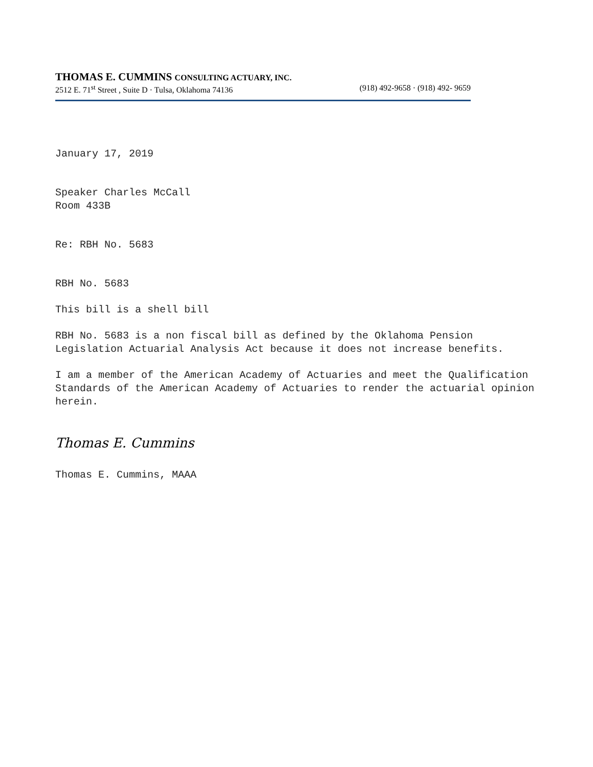THOMAS E. CUMMINS CONSULTING ACTUARY, INC.
2512 E. 71<sup>st</sup> Street , Suite D · Tulsa, Oklahoma 74136 (918) 492-9658 · (918) 492- 9659
January 17, 2019
Speaker Charles McCall
Room 433B
Re: RBH No. 5683
RBH No. 5683
This bill is a shell bill
RBH No. 5683 is a non fiscal bill as defined by the Oklahoma Pension Legislation Actuarial Analysis Act because it does not increase benefits.
I am a member of the American Academy of Actuaries and meet the Qualification Standards of the American Academy of Actuaries to render the actuarial opinion herein.
Thomas E. Cummins
Thomas E. Cummins, MAAA